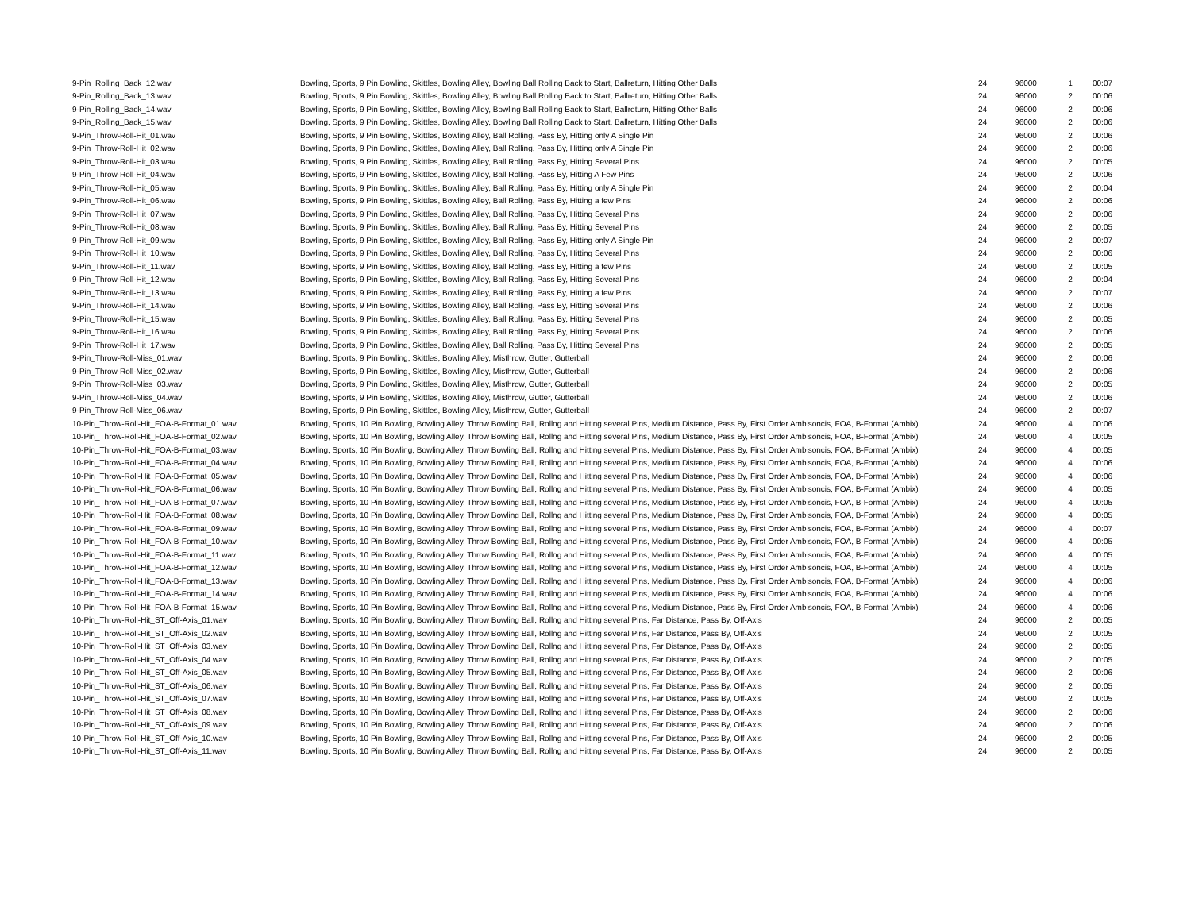| 9-Pin_Rolling_Back_12.wav | Bowling, Sports, 9 Pin Bowling, Skittles, Bowling Alley, Bowling Ball Rolling Back to Start, Ballreturn, Hitting Other Balls | 24 | 96000 | 1 | 00:07 |
| 9-Pin_Rolling_Back_13.wav | Bowling, Sports, 9 Pin Bowling, Skittles, Bowling Alley, Bowling Ball Rolling Back to Start, Ballreturn, Hitting Other Balls | 24 | 96000 | 2 | 00:06 |
| 9-Pin_Rolling_Back_14.wav | Bowling, Sports, 9 Pin Bowling, Skittles, Bowling Alley, Bowling Ball Rolling Back to Start, Ballreturn, Hitting Other Balls | 24 | 96000 | 2 | 00:06 |
| 9-Pin_Rolling_Back_15.wav | Bowling, Sports, 9 Pin Bowling, Skittles, Bowling Alley, Bowling Ball Rolling Back to Start, Ballreturn, Hitting Other Balls | 24 | 96000 | 2 | 00:06 |
| 9-Pin_Throw-Roll-Hit_01.wav | Bowling, Sports, 9 Pin Bowling, Skittles, Bowling Alley, Ball Rolling, Pass By, Hitting only A Single Pin | 24 | 96000 | 2 | 00:06 |
| 9-Pin_Throw-Roll-Hit_02.wav | Bowling, Sports, 9 Pin Bowling, Skittles, Bowling Alley, Ball Rolling, Pass By, Hitting only A Single Pin | 24 | 96000 | 2 | 00:06 |
| 9-Pin_Throw-Roll-Hit_03.wav | Bowling, Sports, 9 Pin Bowling, Skittles, Bowling Alley, Ball Rolling, Pass By, Hitting Several Pins | 24 | 96000 | 2 | 00:05 |
| 9-Pin_Throw-Roll-Hit_04.wav | Bowling, Sports, 9 Pin Bowling, Skittles, Bowling Alley, Ball Rolling, Pass By, Hitting A Few Pins | 24 | 96000 | 2 | 00:06 |
| 9-Pin_Throw-Roll-Hit_05.wav | Bowling, Sports, 9 Pin Bowling, Skittles, Bowling Alley, Ball Rolling, Pass By, Hitting only A Single Pin | 24 | 96000 | 2 | 00:04 |
| 9-Pin_Throw-Roll-Hit_06.wav | Bowling, Sports, 9 Pin Bowling, Skittles, Bowling Alley, Ball Rolling, Pass By, Hitting a few Pins | 24 | 96000 | 2 | 00:06 |
| 9-Pin_Throw-Roll-Hit_07.wav | Bowling, Sports, 9 Pin Bowling, Skittles, Bowling Alley, Ball Rolling, Pass By, Hitting Several Pins | 24 | 96000 | 2 | 00:06 |
| 9-Pin_Throw-Roll-Hit_08.wav | Bowling, Sports, 9 Pin Bowling, Skittles, Bowling Alley, Ball Rolling, Pass By, Hitting Several Pins | 24 | 96000 | 2 | 00:05 |
| 9-Pin_Throw-Roll-Hit_09.wav | Bowling, Sports, 9 Pin Bowling, Skittles, Bowling Alley, Ball Rolling, Pass By, Hitting only A Single Pin | 24 | 96000 | 2 | 00:07 |
| 9-Pin_Throw-Roll-Hit_10.wav | Bowling, Sports, 9 Pin Bowling, Skittles, Bowling Alley, Ball Rolling, Pass By, Hitting Several Pins | 24 | 96000 | 2 | 00:06 |
| 9-Pin_Throw-Roll-Hit_11.wav | Bowling, Sports, 9 Pin Bowling, Skittles, Bowling Alley, Ball Rolling, Pass By, Hitting a few Pins | 24 | 96000 | 2 | 00:05 |
| 9-Pin_Throw-Roll-Hit_12.wav | Bowling, Sports, 9 Pin Bowling, Skittles, Bowling Alley, Ball Rolling, Pass By, Hitting Several Pins | 24 | 96000 | 2 | 00:04 |
| 9-Pin_Throw-Roll-Hit_13.wav | Bowling, Sports, 9 Pin Bowling, Skittles, Bowling Alley, Ball Rolling, Pass By, Hitting a few Pins | 24 | 96000 | 2 | 00:07 |
| 9-Pin_Throw-Roll-Hit_14.wav | Bowling, Sports, 9 Pin Bowling, Skittles, Bowling Alley, Ball Rolling, Pass By, Hitting Several Pins | 24 | 96000 | 2 | 00:06 |
| 9-Pin_Throw-Roll-Hit_15.wav | Bowling, Sports, 9 Pin Bowling, Skittles, Bowling Alley, Ball Rolling, Pass By, Hitting Several Pins | 24 | 96000 | 2 | 00:05 |
| 9-Pin_Throw-Roll-Hit_16.wav | Bowling, Sports, 9 Pin Bowling, Skittles, Bowling Alley, Ball Rolling, Pass By, Hitting Several Pins | 24 | 96000 | 2 | 00:06 |
| 9-Pin_Throw-Roll-Hit_17.wav | Bowling, Sports, 9 Pin Bowling, Skittles, Bowling Alley, Ball Rolling, Pass By, Hitting Several Pins | 24 | 96000 | 2 | 00:05 |
| 9-Pin_Throw-Roll-Miss_01.wav | Bowling, Sports, 9 Pin Bowling, Skittles, Bowling Alley, Misthrow, Gutter, Gutterball | 24 | 96000 | 2 | 00:06 |
| 9-Pin_Throw-Roll-Miss_02.wav | Bowling, Sports, 9 Pin Bowling, Skittles, Bowling Alley, Misthrow, Gutter, Gutterball | 24 | 96000 | 2 | 00:06 |
| 9-Pin_Throw-Roll-Miss_03.wav | Bowling, Sports, 9 Pin Bowling, Skittles, Bowling Alley, Misthrow, Gutter, Gutterball | 24 | 96000 | 2 | 00:05 |
| 9-Pin_Throw-Roll-Miss_04.wav | Bowling, Sports, 9 Pin Bowling, Skittles, Bowling Alley, Misthrow, Gutter, Gutterball | 24 | 96000 | 2 | 00:06 |
| 9-Pin_Throw-Roll-Miss_06.wav | Bowling, Sports, 9 Pin Bowling, Skittles, Bowling Alley, Misthrow, Gutter, Gutterball | 24 | 96000 | 2 | 00:07 |
| 10-Pin_Throw-Roll-Hit_FOA-B-Format_01.wav | Bowling, Sports, 10 Pin Bowling, Bowling Alley, Throw Bowling Ball, Rollng and Hitting several Pins, Medium Distance, Pass By, First Order Ambisoncis, FOA, B-Format (Ambix) | 24 | 96000 | 4 | 00:06 |
| 10-Pin_Throw-Roll-Hit_FOA-B-Format_02.wav | Bowling, Sports, 10 Pin Bowling, Bowling Alley, Throw Bowling Ball, Rollng and Hitting several Pins, Medium Distance, Pass By, First Order Ambisoncis, FOA, B-Format (Ambix) | 24 | 96000 | 4 | 00:05 |
| 10-Pin_Throw-Roll-Hit_FOA-B-Format_03.wav | Bowling, Sports, 10 Pin Bowling, Bowling Alley, Throw Bowling Ball, Rollng and Hitting several Pins, Medium Distance, Pass By, First Order Ambisoncis, FOA, B-Format (Ambix) | 24 | 96000 | 4 | 00:05 |
| 10-Pin_Throw-Roll-Hit_FOA-B-Format_04.wav | Bowling, Sports, 10 Pin Bowling, Bowling Alley, Throw Bowling Ball, Rollng and Hitting several Pins, Medium Distance, Pass By, First Order Ambisoncis, FOA, B-Format (Ambix) | 24 | 96000 | 4 | 00:06 |
| 10-Pin_Throw-Roll-Hit_FOA-B-Format_05.wav | Bowling, Sports, 10 Pin Bowling, Bowling Alley, Throw Bowling Ball, Rollng and Hitting several Pins, Medium Distance, Pass By, First Order Ambisoncis, FOA, B-Format (Ambix) | 24 | 96000 | 4 | 00:06 |
| 10-Pin_Throw-Roll-Hit_FOA-B-Format_06.wav | Bowling, Sports, 10 Pin Bowling, Bowling Alley, Throw Bowling Ball, Rollng and Hitting several Pins, Medium Distance, Pass By, First Order Ambisoncis, FOA, B-Format (Ambix) | 24 | 96000 | 4 | 00:05 |
| 10-Pin_Throw-Roll-Hit_FOA-B-Format_07.wav | Bowling, Sports, 10 Pin Bowling, Bowling Alley, Throw Bowling Ball, Rollng and Hitting several Pins, Medium Distance, Pass By, First Order Ambisoncis, FOA, B-Format (Ambix) | 24 | 96000 | 4 | 00:05 |
| 10-Pin_Throw-Roll-Hit_FOA-B-Format_08.wav | Bowling, Sports, 10 Pin Bowling, Bowling Alley, Throw Bowling Ball, Rollng and Hitting several Pins, Medium Distance, Pass By, First Order Ambisoncis, FOA, B-Format (Ambix) | 24 | 96000 | 4 | 00:05 |
| 10-Pin_Throw-Roll-Hit_FOA-B-Format_09.wav | Bowling, Sports, 10 Pin Bowling, Bowling Alley, Throw Bowling Ball, Rollng and Hitting several Pins, Medium Distance, Pass By, First Order Ambisoncis, FOA, B-Format (Ambix) | 24 | 96000 | 4 | 00:07 |
| 10-Pin_Throw-Roll-Hit_FOA-B-Format_10.wav | Bowling, Sports, 10 Pin Bowling, Bowling Alley, Throw Bowling Ball, Rollng and Hitting several Pins, Medium Distance, Pass By, First Order Ambisoncis, FOA, B-Format (Ambix) | 24 | 96000 | 4 | 00:05 |
| 10-Pin_Throw-Roll-Hit_FOA-B-Format_11.wav | Bowling, Sports, 10 Pin Bowling, Bowling Alley, Throw Bowling Ball, Rollng and Hitting several Pins, Medium Distance, Pass By, First Order Ambisoncis, FOA, B-Format (Ambix) | 24 | 96000 | 4 | 00:05 |
| 10-Pin_Throw-Roll-Hit_FOA-B-Format_12.wav | Bowling, Sports, 10 Pin Bowling, Bowling Alley, Throw Bowling Ball, Rollng and Hitting several Pins, Medium Distance, Pass By, First Order Ambisoncis, FOA, B-Format (Ambix) | 24 | 96000 | 4 | 00:05 |
| 10-Pin_Throw-Roll-Hit_FOA-B-Format_13.wav | Bowling, Sports, 10 Pin Bowling, Bowling Alley, Throw Bowling Ball, Rollng and Hitting several Pins, Medium Distance, Pass By, First Order Ambisoncis, FOA, B-Format (Ambix) | 24 | 96000 | 4 | 00:06 |
| 10-Pin_Throw-Roll-Hit_FOA-B-Format_14.wav | Bowling, Sports, 10 Pin Bowling, Bowling Alley, Throw Bowling Ball, Rollng and Hitting several Pins, Medium Distance, Pass By, First Order Ambisoncis, FOA, B-Format (Ambix) | 24 | 96000 | 4 | 00:06 |
| 10-Pin_Throw-Roll-Hit_FOA-B-Format_15.wav | Bowling, Sports, 10 Pin Bowling, Bowling Alley, Throw Bowling Ball, Rollng and Hitting several Pins, Medium Distance, Pass By, First Order Ambisoncis, FOA, B-Format (Ambix) | 24 | 96000 | 4 | 00:06 |
| 10-Pin_Throw-Roll-Hit_ST_Off-Axis_01.wav | Bowling, Sports, 10 Pin Bowling, Bowling Alley, Throw Bowling Ball, Rollng and Hitting several Pins, Far Distance, Pass By, Off-Axis | 24 | 96000 | 2 | 00:05 |
| 10-Pin_Throw-Roll-Hit_ST_Off-Axis_02.wav | Bowling, Sports, 10 Pin Bowling, Bowling Alley, Throw Bowling Ball, Rollng and Hitting several Pins, Far Distance, Pass By, Off-Axis | 24 | 96000 | 2 | 00:05 |
| 10-Pin_Throw-Roll-Hit_ST_Off-Axis_03.wav | Bowling, Sports, 10 Pin Bowling, Bowling Alley, Throw Bowling Ball, Rollng and Hitting several Pins, Far Distance, Pass By, Off-Axis | 24 | 96000 | 2 | 00:05 |
| 10-Pin_Throw-Roll-Hit_ST_Off-Axis_04.wav | Bowling, Sports, 10 Pin Bowling, Bowling Alley, Throw Bowling Ball, Rollng and Hitting several Pins, Far Distance, Pass By, Off-Axis | 24 | 96000 | 2 | 00:05 |
| 10-Pin_Throw-Roll-Hit_ST_Off-Axis_05.wav | Bowling, Sports, 10 Pin Bowling, Bowling Alley, Throw Bowling Ball, Rollng and Hitting several Pins, Far Distance, Pass By, Off-Axis | 24 | 96000 | 2 | 00:06 |
| 10-Pin_Throw-Roll-Hit_ST_Off-Axis_06.wav | Bowling, Sports, 10 Pin Bowling, Bowling Alley, Throw Bowling Ball, Rollng and Hitting several Pins, Far Distance, Pass By, Off-Axis | 24 | 96000 | 2 | 00:05 |
| 10-Pin_Throw-Roll-Hit_ST_Off-Axis_07.wav | Bowling, Sports, 10 Pin Bowling, Bowling Alley, Throw Bowling Ball, Rollng and Hitting several Pins, Far Distance, Pass By, Off-Axis | 24 | 96000 | 2 | 00:05 |
| 10-Pin_Throw-Roll-Hit_ST_Off-Axis_08.wav | Bowling, Sports, 10 Pin Bowling, Bowling Alley, Throw Bowling Ball, Rollng and Hitting several Pins, Far Distance, Pass By, Off-Axis | 24 | 96000 | 2 | 00:06 |
| 10-Pin_Throw-Roll-Hit_ST_Off-Axis_09.wav | Bowling, Sports, 10 Pin Bowling, Bowling Alley, Throw Bowling Ball, Rollng and Hitting several Pins, Far Distance, Pass By, Off-Axis | 24 | 96000 | 2 | 00:06 |
| 10-Pin_Throw-Roll-Hit_ST_Off-Axis_10.wav | Bowling, Sports, 10 Pin Bowling, Bowling Alley, Throw Bowling Ball, Rollng and Hitting several Pins, Far Distance, Pass By, Off-Axis | 24 | 96000 | 2 | 00:05 |
| 10-Pin_Throw-Roll-Hit_ST_Off-Axis_11.wav | Bowling, Sports, 10 Pin Bowling, Bowling Alley, Throw Bowling Ball, Rollng and Hitting several Pins, Far Distance, Pass By, Off-Axis | 24 | 96000 | 2 | 00:05 |